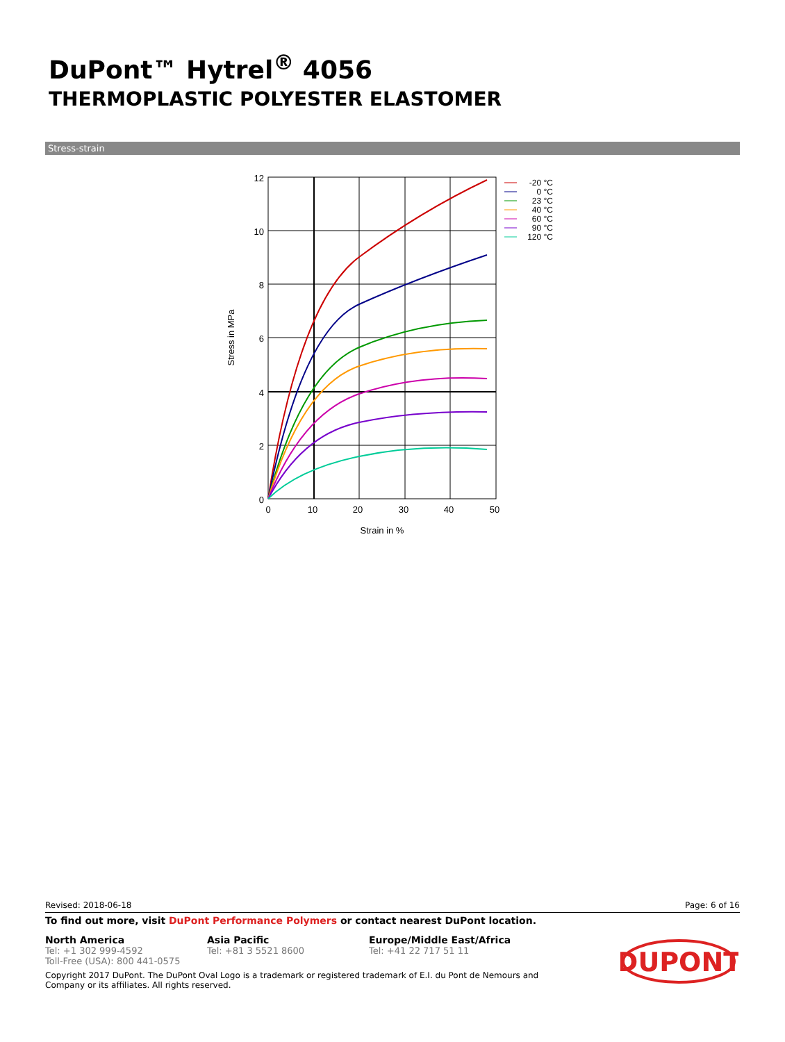DuPont™ Hytrel<sup>®</sup> 4056
THERMOPLASTIC POLYESTER ELASTOMER
Stress-strain
12
10
8
6
4
2
0
0
10
20
30
40
50
Strain in %
Stress in MPa
-20 °C
0 °C
23 °C
40 °C
60 °C
90 °C
120 °C
Revised: 2018-06-18 Page: 6 of 16
To find out more, visit DuPont Performance Polymers or contact nearest DuPont location.
North America
Tel: +1 302 999-4592
Toll-Free (USA): 800 441-0575
Asia Pacific
Tel: +81 3 5521 8600
Europe/Middle East/Africa
Tel: +41 22 717 51 11
Copyright 2017 DuPont. The DuPont Oval Logo is a trademark or registered trademark of E.I. du Pont de Nemours and Company or its affiliates. All rights reserved.
DUPONT